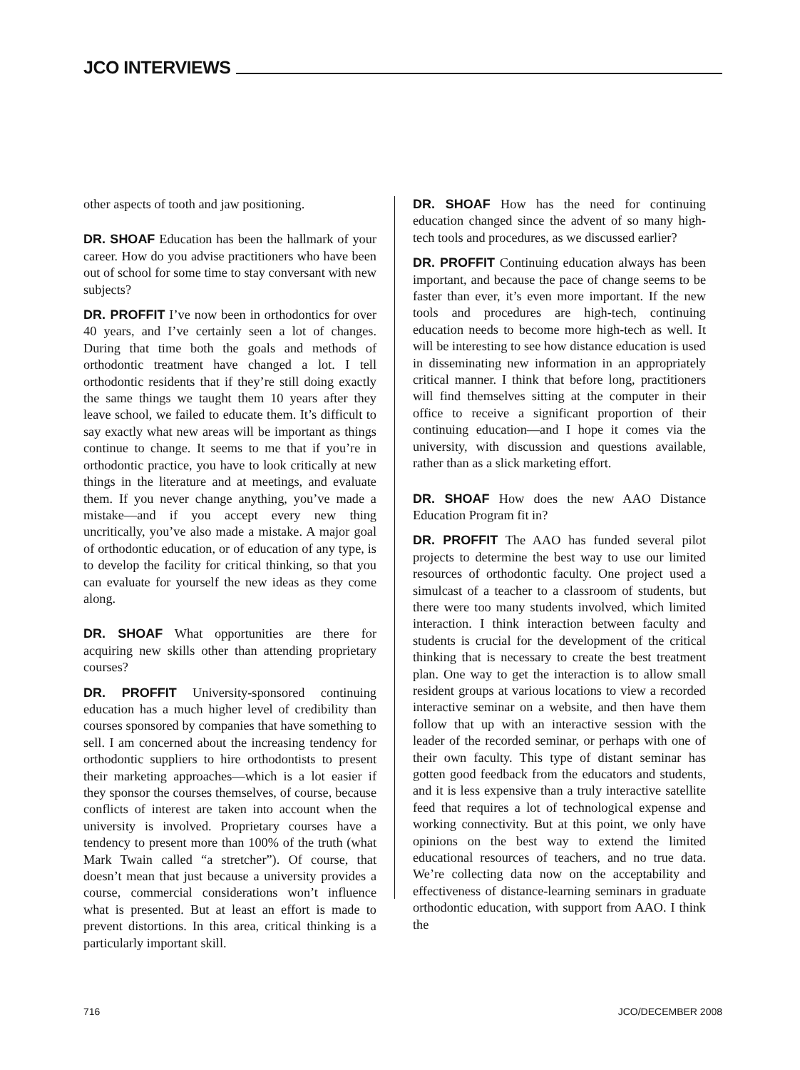JCO INTERVIEWS
other aspects of tooth and jaw positioning.
DR. SHOAF Education has been the hallmark of your career. How do you advise practitioners who have been out of school for some time to stay conversant with new subjects?
DR. PROFFIT I’ve now been in orthodontics for over 40 years, and I’ve certainly seen a lot of changes. During that time both the goals and methods of orthodontic treatment have changed a lot. I tell orthodontic residents that if they’re still doing exactly the same things we taught them 10 years after they leave school, we failed to educate them. It’s difficult to say exactly what new areas will be important as things continue to change. It seems to me that if you’re in orthodontic practice, you have to look critically at new things in the literature and at meetings, and evaluate them. If you never change anything, you’ve made a mistake—and if you accept every new thing uncritically, you’ve also made a mistake. A major goal of orthodontic education, or of education of any type, is to develop the facility for critical thinking, so that you can evaluate for yourself the new ideas as they come along.
DR. SHOAF What opportunities are there for acquiring new skills other than attending proprietary courses?
DR. PROFFIT University-sponsored continuing education has a much higher level of credibility than courses sponsored by companies that have something to sell. I am concerned about the increasing tendency for orthodontic suppliers to hire orthodontists to present their marketing approaches—which is a lot easier if they sponsor the courses themselves, of course, because conflicts of interest are taken into account when the university is involved. Proprietary courses have a tendency to present more than 100% of the truth (what Mark Twain called “a stretcher”). Of course, that doesn’t mean that just because a university provides a course, commercial considerations won’t influence what is presented. But at least an effort is made to prevent distortions. In this area, critical thinking is a particularly important skill.
DR. SHOAF How has the need for continuing education changed since the advent of so many high-tech tools and procedures, as we discussed earlier?
DR. PROFFIT Continuing education always has been important, and because the pace of change seems to be faster than ever, it’s even more important. If the new tools and procedures are high-tech, continuing education needs to become more high-tech as well. It will be interesting to see how distance education is used in disseminating new information in an appropriately critical manner. I think that before long, practitioners will find themselves sitting at the computer in their office to receive a significant proportion of their continuing education—and I hope it comes via the university, with discussion and questions available, rather than as a slick marketing effort.
DR. SHOAF How does the new AAO Distance Education Program fit in?
DR. PROFFIT The AAO has funded several pilot projects to determine the best way to use our limited resources of orthodontic faculty. One project used a simulcast of a teacher to a classroom of students, but there were too many students involved, which limited interaction. I think interaction between faculty and students is crucial for the development of the critical thinking that is necessary to create the best treatment plan. One way to get the interaction is to allow small resident groups at various locations to view a recorded interactive seminar on a website, and then have them follow that up with an interactive session with the leader of the recorded seminar, or perhaps with one of their own faculty. This type of distant seminar has gotten good feedback from the educators and students, and it is less expensive than a truly interactive satellite feed that requires a lot of technological expense and working connectivity. But at this point, we only have opinions on the best way to extend the limited educational resources of teachers, and no true data. We’re collecting data now on the acceptability and effectiveness of distance-learning seminars in graduate orthodontic education, with support from AAO. I think the
716 JCO/DECEMBER 2008